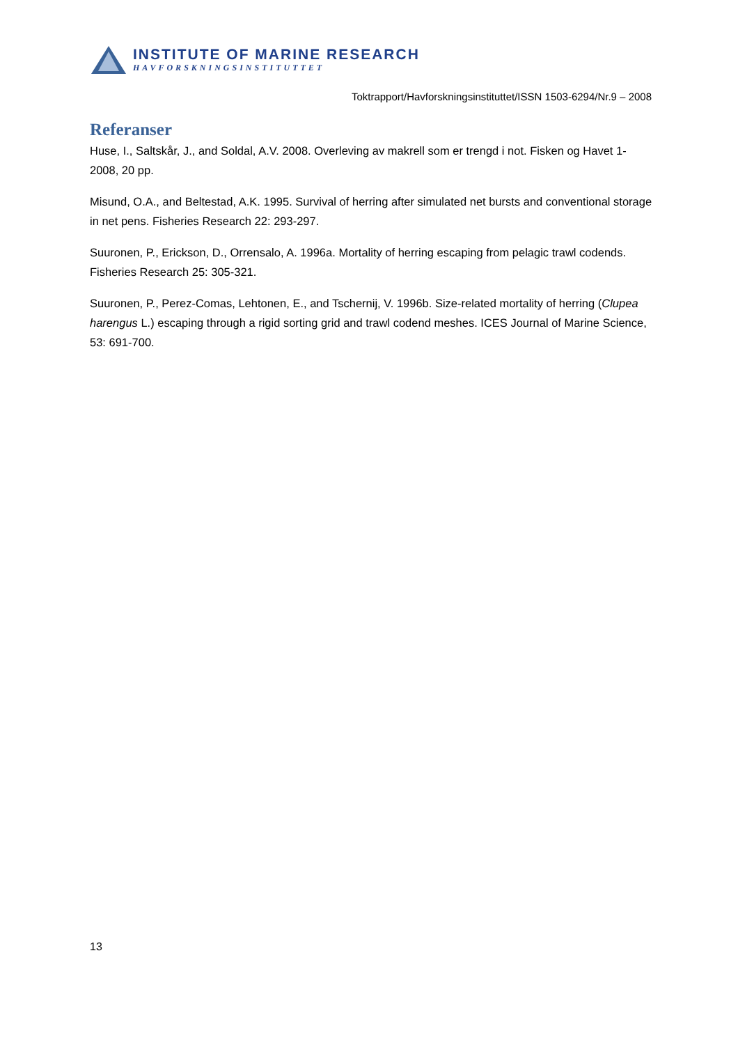INSTITUTE OF MARINE RESEARCH
HAVFORSKNINGSINSTITUTTET
Toktrapport/Havforskningsinstituttet/ISSN 1503-6294/Nr.9 – 2008
Referanser
Huse, I., Saltskår, J., and Soldal, A.V. 2008. Overleving av makrell som er trengd i not. Fisken og Havet 1-2008, 20 pp.
Misund, O.A., and Beltestad, A.K. 1995. Survival of herring after simulated net bursts and conventional storage in net pens. Fisheries Research 22: 293-297.
Suuronen, P., Erickson, D., Orrensalo, A. 1996a. Mortality of herring escaping from pelagic trawl codends. Fisheries Research 25: 305-321.
Suuronen, P., Perez-Comas, Lehtonen, E., and Tschernij, V. 1996b. Size-related mortality of herring (Clupea harengus L.) escaping through a rigid sorting grid and trawl codend meshes. ICES Journal of Marine Science, 53: 691-700.
13